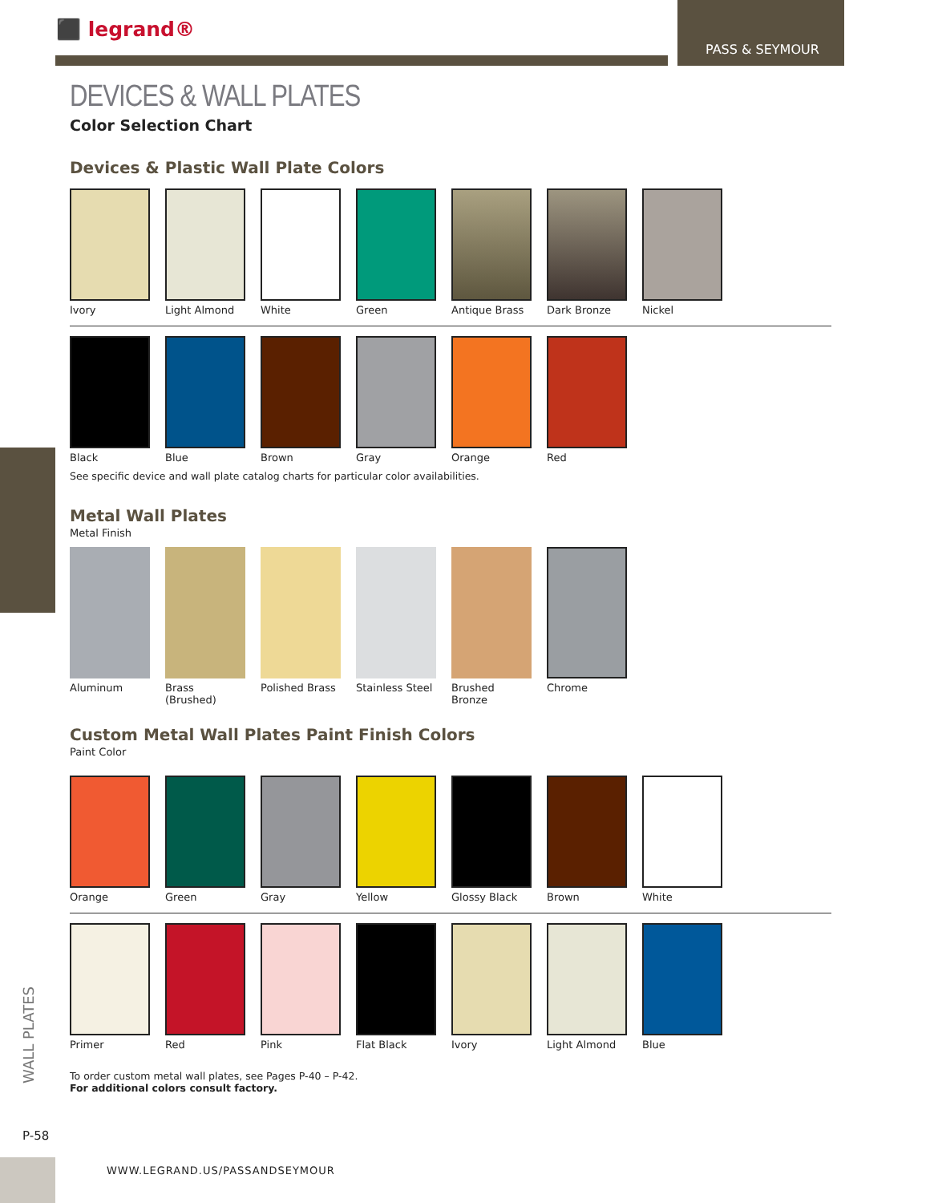⬛ legrand®
PASS & SEYMOUR
DEVICES & WALL PLATES
Color Selection Chart
Devices & Plastic Wall Plate Colors
Ivory Light Almond White Green Antique Brass
Dark Bronze Nickel
Black Blue Brown Gray Orange Red
See specific device and wall plate catalog charts for particular color availabilities.
Metal Wall Plates
Metal Finish
Aluminum Brass (Brushed)
Polished Brass
Stainless Steel
Brushed Bronze
Chrome
Custom Metal Wall Plates Paint Finish Colors
Paint Color
Orange Green Gray Yellow Glossy Black Brown White
Primer Red Pink Flat Black Ivory Light Almond Blue
To order custom metal wall plates, see Pages P-40 – P-42.
For additional colors consult factory.
WALL PLATES
P-58
WWW.LEGRAND.US/PASSANDSEYMOUR